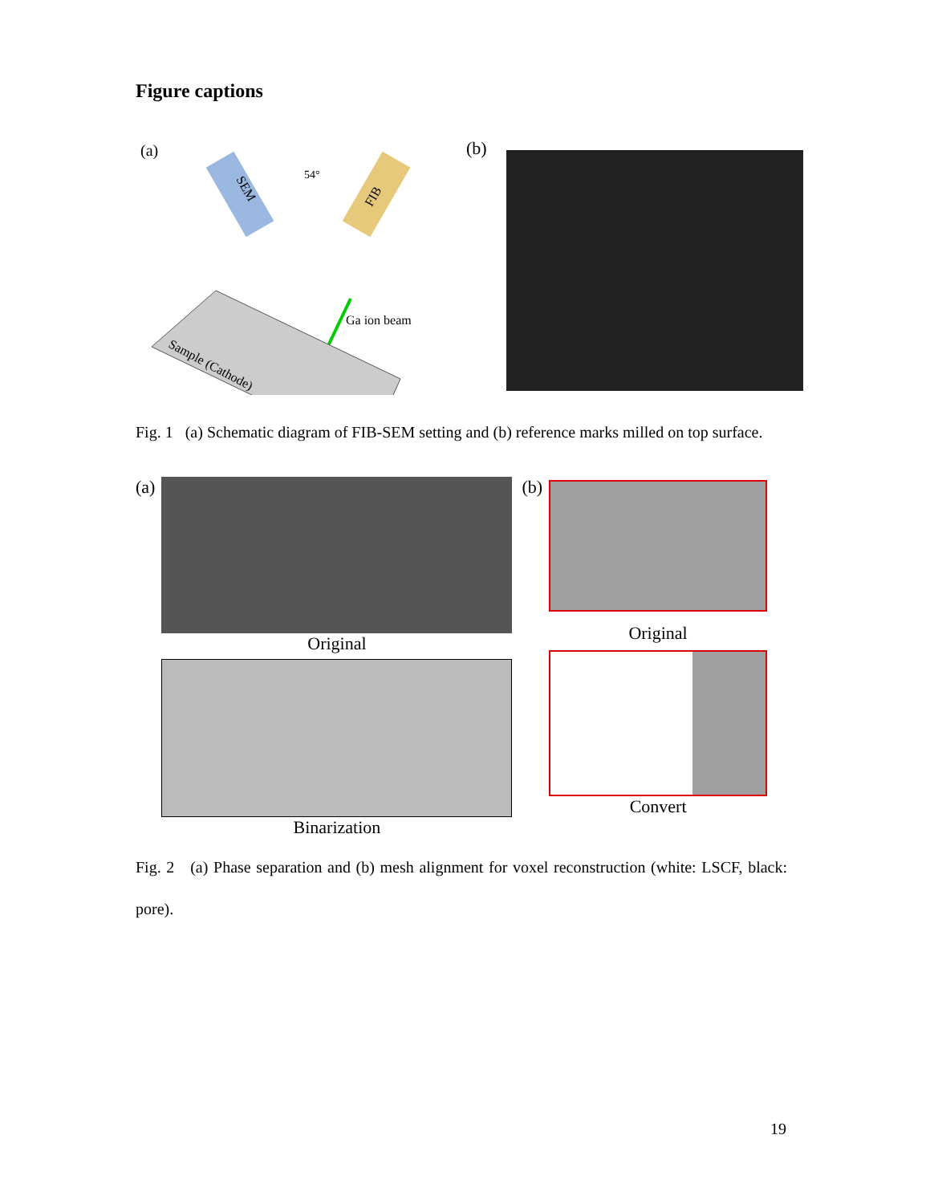Figure captions
(a)
SEM
54°
FIB
Ga ion beam
Sample (Cathode)
(b)
Fig. 1 (a) Schematic diagram of FIB-SEM setting and (b) reference marks milled on top surface.
(a) Original
Binarization
(b)
Original
Convert
Fig. 2 (a) Phase separation and (b) mesh alignment for voxel reconstruction (white: LSCF, black: pore).
19